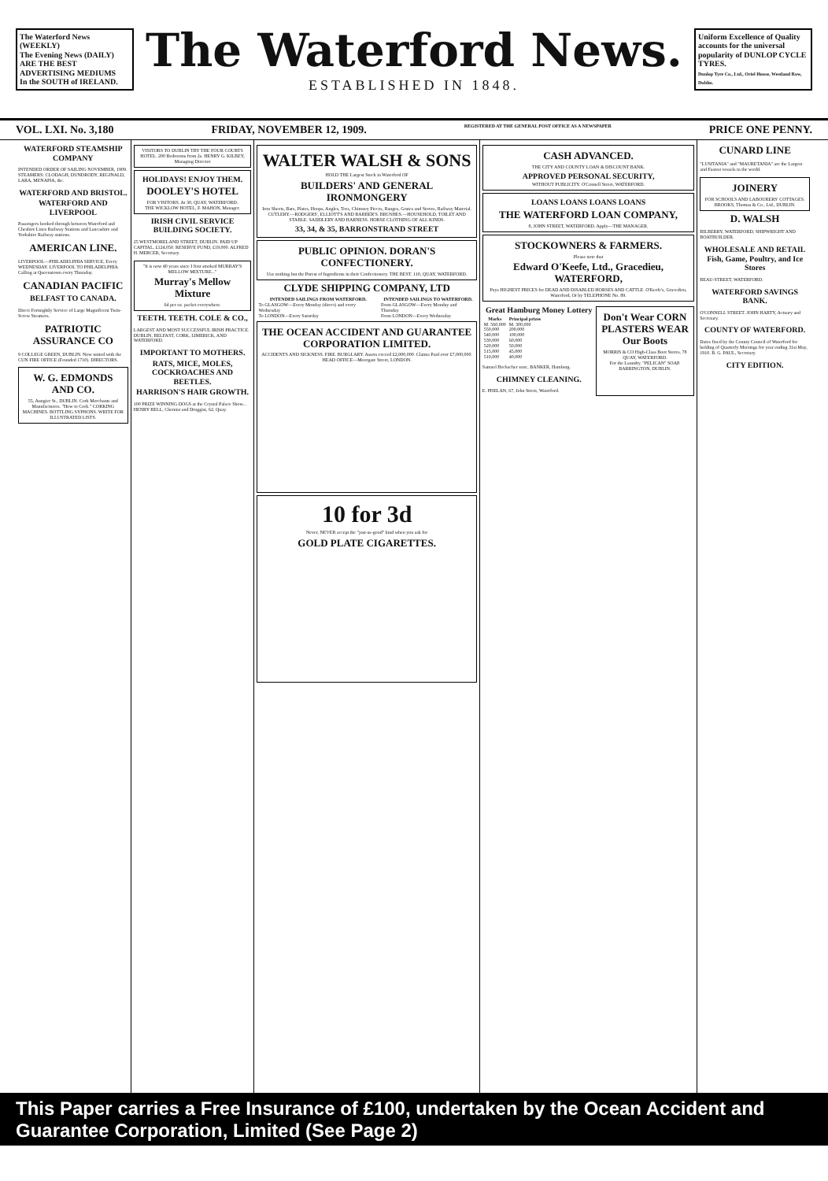The Waterford News (WEEKLY)
The Evening News (DAILY)
ARE THE BEST ADVERTISING MEDIUMS
In the SOUTH of IRELAND.
The Waterford News.
ESTABLISHED IN 1848.
Uniform Excellence of Quality accounts for the universal popularity of DUNLOP CYCLE TYRES.
Dunlop Tyre Co., Ltd., Oriel House, Westland Row, Dublin.
VOL. LXI. No. 3,180 FRIDAY, NOVEMBER 12, 1909. REGISTERED AT THE GENERAL POST OFFICE AS A NEWSPAPER PRICE ONE PENNY.
WATERFORD STEAMSHIP COMPANY
INTENDED ORDER OF SAILING NOVEMBER, 1909. STEAMERS: CLODAGH, DUNDRODY, REGINALD, LARA, MENAPIA, &c.
WATERFORD AND BRISTOL.
WATERFORD AND LIVERPOOL
Passengers booked through between Waterford and Cheshire Lines Railway Stations and Lancashire and Yorkshire Railway stations.
AMERICAN LINE.
LIVERPOOL—PHILADELPHIA SERVICE, Every WEDNESDAY. LIVERPOOL TO PHILADELPHIA. Calling at Queenstown every Thursday.
CANADIAN PACIFIC
BELFAST TO CANADA.
Direct Fortnightly Service of Large Magnificent Twin-Screw Steamers.
PATRIOTIC ASSURANCE CO
9 COLLEGE GREEN, DUBLIN. Now united with the CUN FIRE OFFICE (Founded 1710). DIRECTORS.
W. G. EDMONDS AND CO.
55, Aungier St., DUBLIN. Cork Merchants and Manufacturers. "How to Cork." CORKING MACHINES. BOTTLING SYPHONS. WRITE FOR ILLUSTRATED LISTS.
VISITORS TO DUBLIN TRY THE FOUR COURTS HOTEL. 200 Bedrooms from 2s. HENRY G. KILBEY, Managing Director
HOLIDAYS! ENJOY THEM.
DOOLEY'S HOTEL
FOR VISITORS. At 30, QUAY, WATERFORD.
THE WICKLOW HOTEL, F. MAHON, Manager.
IRISH CIVIL SERVICE BUILDING SOCIETY.
25 WESTMORELAND STREET, DUBLIN. PAID UP CAPITAL, £124,050. RESERVE FUND, £19,000. ALFRED H. MERCER, Secretary.
"It is now 40 years since I first smoked MURRAY'S MELLOW MIXTURE..."
Murray's Mellow Mixture
6d per oz. packet everywhere.
TEETH. TEETH. COLE & CO.,
LARGEST AND MOST SUCCESSFUL IRISH PRACTICE. DUBLIN, BELFAST, CORK, LIMERICK, AND WATERFORD.
IMPORTANT TO MOTHERS.
RATS, MICE, MOLES, COCKROACHES AND BEETLES.
HARRISON'S HAIR GROWTH.
100 PRIZE WINNING DOGS at the Crystal Palace Show... HENRY BELL, Chemist and Druggist, 62, Quay.
WALTER WALSH & SONS
HOLD THE Largest Stock in Waterford OF
BUILDERS' AND GENERAL IRONMONGERY
Iron Sheets, Bars, Plates, Hoops, Angles, Tees, Chimney Pieces, Ranges, Grates and Stoves, Railway Material. CUTLERY.—RODGERS', ELLIOTT'S AND BARBER'S. BRUSHES.—HOUSEHOLD, TOILET AND STABLE. SADDLERY AND HARNESS. HORSE CLOTHING OF ALL KINDS.
33, 34, & 35, BARRONSTRAND STREET
PUBLIC OPINION. DORAN'S CONFECTIONERY.
Use nothing but the Purest of Ingredients in their Confectionery. THE BEST. 110, QUAY, WATERFORD.
CLYDE SHIPPING COMPANY, LTD
| INTENDED SAILINGS FROM WATERFORD. | INTENDED SAILINGS TO WATERFORD. |
| --- | --- |
| To GLASGOW—Every Monday (direct) and every Wednesday | From GLASGOW—Every Monday and Thursday |
| To LONDON—Every Saturday | From LONDON—Every Wednesday |
THE OCEAN ACCIDENT AND GUARANTEE CORPORATION LIMITED.
ACCIDENTS AND SICKNESS. FIRE. BURGLARY. Assets exceed £2,000,000. Claims Paid over £7,000,000. HEAD OFFICE—Moorgate Street, LONDON.
10 for 3d
Never, NEVER accept the "just-as-good" kind when you ask for
GOLD PLATE CIGARETTES.
CASH ADVANCED.
THE CITY AND COUNTY LOAN & DISCOUNT BANK.
APPROVED PERSONAL SECURITY,
WITHOUT PUBLICITY. O'Connell Street, WATERFORD.
LOANS LOANS LOANS LOANS
THE WATERFORD LOAN COMPANY,
8, JOHN STREET, WATERFORD. Apply—THE MANAGER.
STOCKOWNERS & FARMERS.
Please note that
Edward O'Keefe, Ltd., Gracedieu, WATERFORD,
Pays HIGHEST PRICES for DEAD AND DISABLED HORSES AND CATTLE. O'Keefe's, Gracedieu, Waterford, Or by TELEPHONE No. 89.
Great Hamburg Money Lottery
| Marks | Principal prizes |
| --- | --- |
| M. 560,000 | M. 300,000 |
| 550,000 | 200,000 |
| 540,000 | 100,000 |
| 530,000 | 60,000 |
| 520,000 | 50,000 |
| 515,000 | 45,000 |
| 510,000 | 40,000 |
Samuel Heckscher senr., BANKER, Hamburg.
CHIMNEY CLEANING.
E. PHELAN, 67, John Street, Waterford.
Don't Wear CORN PLASTERS WEAR Our Boots
MORRIS & CO High-Class Boot Stores, 78 QUAY, WATERFORD.
For the Laundry. "PELICAN" SOAP. BARRINGTON, DUBLIN.
CUNARD LINE
"LUSITANIA" and "MAURETANIA" are the Largest and Fastest vessels in the world.
JOINERY
FOR SCHOOLS AND LABOURERS' COTTAGES. BROOKS, Thomas & Co., Ltd., DUBLIN.
D. WALSH
BILBERRY, WATERFORD, SHIPWRIGHT AND BOATBUILDER.
WHOLESALE AND RETAIL Fish, Game, Poultry, and Ice Stores
BEAU-STREET, WATERFORD.
WATERFORD SAVINGS BANK.
O'CONNELL STREET. JOHN HARTY, Actuary and Secretary.
COUNTY OF WATERFORD.
Dates fixed by the County Council of Waterford for holding of Quarterly Meetings for year ending 31st May, 1910. B. G. PAUL, Secretary.
CITY EDITION.
This Paper carries a Free Insurance of £100, undertaken by the Ocean Accident and Guarantee Corporation, Limited (See Page 2)